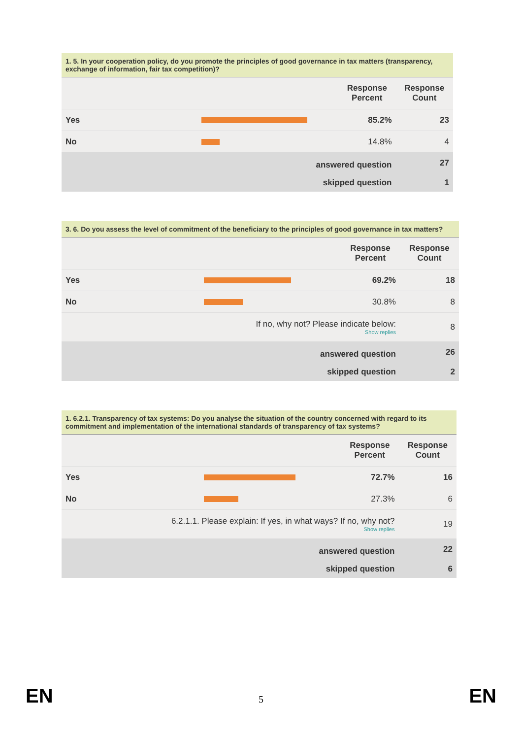| 1. 5. In your cooperation policy, do you promote the principles of good governance in tax matters (transparency, exchange of information, fair tax competition)? | | | |
| --- | --- | --- | --- |
| | | Response Percent | Response Count |
| Yes | | 85.2% | 23 |
| No | | 14.8% | 4 |
| answered question | | | 27 |
| skipped question | | | 1 |
| 3. 6. Do you assess the level of commitment of the beneficiary to the principles of good governance in tax matters? | | | |
| --- | --- | --- | --- |
| | | Response Percent | Response Count |
| Yes | | 69.2% | 18 |
| No | | 30.8% | 8 |
| If no, why not? Please indicate below: Show replies | | | 8 |
| answered question | | | 26 |
| skipped question | | | 2 |
| 1. 6.2.1. Transparency of tax systems: Do you analyse the situation of the country concerned with regard to its commitment and implementation of the international standards of transparency of tax systems? | | | |
| --- | --- | --- | --- |
| | | Response Percent | Response Count |
| Yes | | 72.7% | 16 |
| No | | 27.3% | 6 |
| 6.2.1.1. Please explain: If yes, in what ways? If no, why not? Show replies | | | 19 |
| answered question | | | 22 |
| skipped question | | | 6 |
EN 5 EN